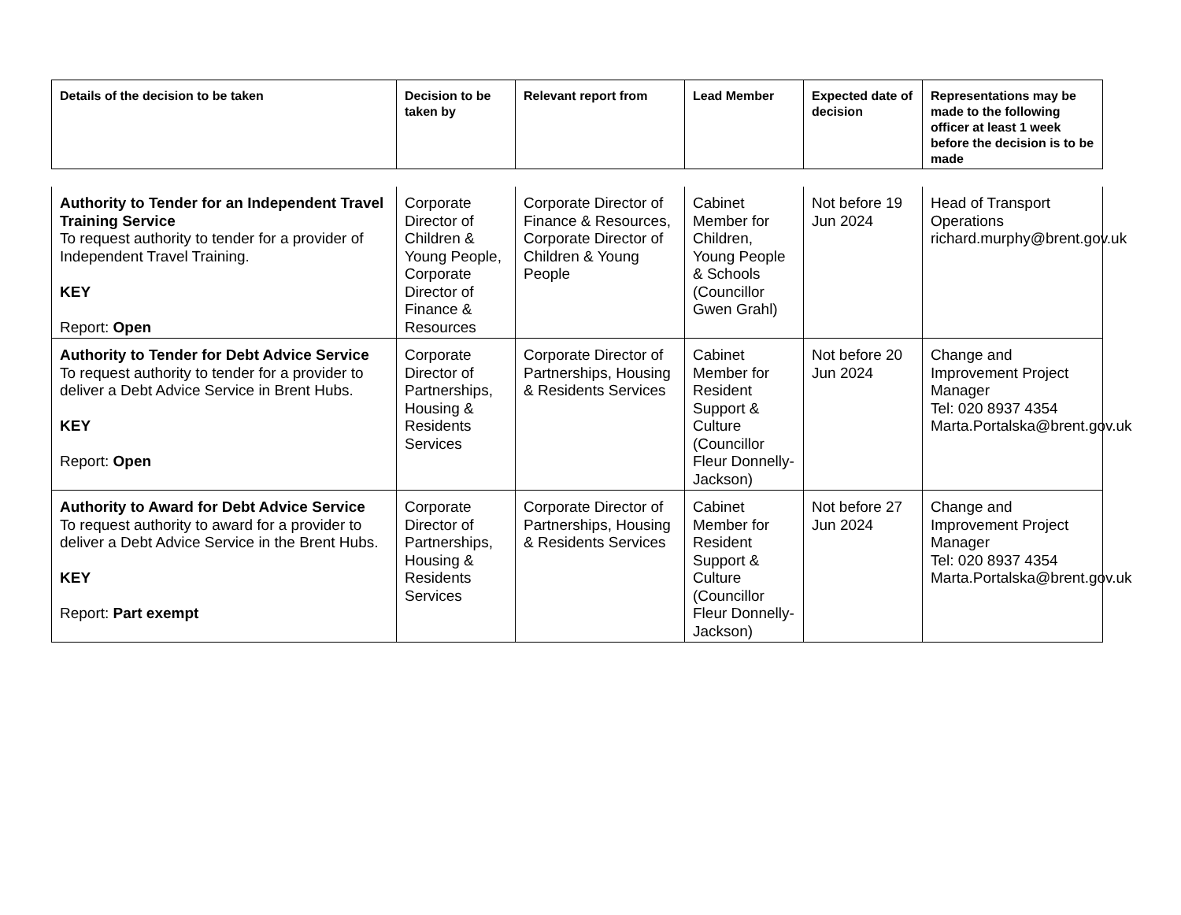| Details of the decision to be taken | Decision to be taken by | Relevant report from | Lead Member | Expected date of decision | Representations may be made to the following officer at least 1 week before the decision is to be made |
| --- | --- | --- | --- | --- | --- |
| Authority to Tender for an Independent Travel Training Service To request authority to tender for a provider of Independent Travel Training. KEY Report: Open | Corporate Director of Children & Young People, Corporate Director of Finance & Resources | Corporate Director of Finance & Resources, Corporate Director of Children & Young People | Cabinet Member for Children, Young People & Schools (Councillor Gwen Grahl) | Not before 19 Jun 2024 | Head of Transport Operations richard.murphy@brent.gov.uk |
| Authority to Tender for Debt Advice Service To request authority to tender for a provider to deliver a Debt Advice Service in Brent Hubs. KEY Report: Open | Corporate Director of Partnerships, Housing & Residents Services | Corporate Director of Partnerships, Housing & Residents Services | Cabinet Member for Resident Support & Culture (Councillor Fleur Donnelly-Jackson) | Not before 20 Jun 2024 | Change and Improvement Project Manager Tel: 020 8937 4354 Marta.Portalska@brent.gov.uk |
| Authority to Award for Debt Advice Service To request authority to award for a provider to deliver a Debt Advice Service in the Brent Hubs. KEY Report: Part exempt | Corporate Director of Partnerships, Housing & Residents Services | Corporate Director of Partnerships, Housing & Residents Services | Cabinet Member for Resident Support & Culture (Councillor Fleur Donnelly-Jackson) | Not before 27 Jun 2024 | Change and Improvement Project Manager Tel: 020 8937 4354 Marta.Portalska@brent.gov.uk |